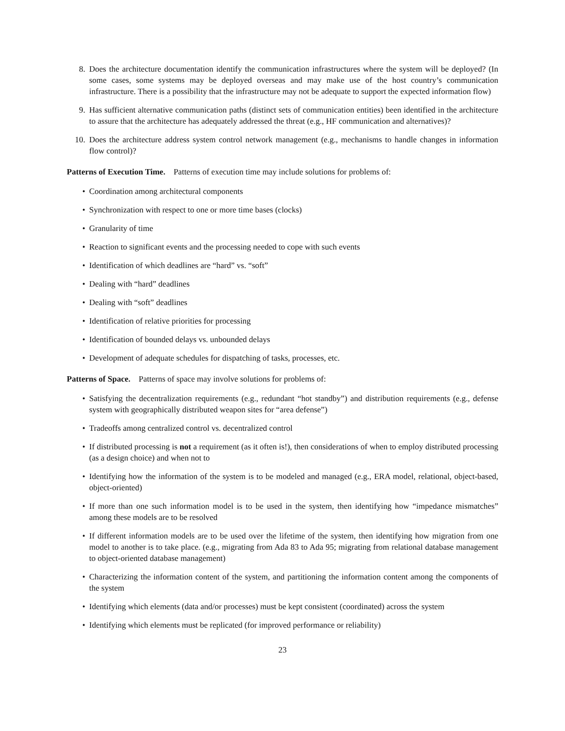8. Does the architecture documentation identify the communication infrastructures where the system will be deployed? (In some cases, some systems may be deployed overseas and may make use of the host country’s communication infrastructure. There is a possibility that the infrastructure may not be adequate to support the expected information flow)
9. Has sufficient alternative communication paths (distinct sets of communication entities) been identified in the architecture to assure that the architecture has adequately addressed the threat (e.g., HF communication and alternatives)?
10. Does the architecture address system control network management (e.g., mechanisms to handle changes in information flow control)?
Patterns of Execution Time. Patterns of execution time may include solutions for problems of:
• Coordination among architectural components
• Synchronization with respect to one or more time bases (clocks)
• Granularity of time
• Reaction to significant events and the processing needed to cope with such events
• Identification of which deadlines are “hard” vs. “soft”
• Dealing with “hard” deadlines
• Dealing with “soft” deadlines
• Identification of relative priorities for processing
• Identification of bounded delays vs. unbounded delays
• Development of adequate schedules for dispatching of tasks, processes, etc.
Patterns of Space. Patterns of space may involve solutions for problems of:
• Satisfying the decentralization requirements (e.g., redundant “hot standby”) and distribution requirements (e.g., defense system with geographically distributed weapon sites for “area defense”)
• Tradeoffs among centralized control vs. decentralized control
• If distributed processing is not a requirement (as it often is!), then considerations of when to employ distributed processing (as a design choice) and when not to
• Identifying how the information of the system is to be modeled and managed (e.g., ERA model, relational, object-based, object-oriented)
• If more than one such information model is to be used in the system, then identifying how “impedance mismatches” among these models are to be resolved
• If different information models are to be used over the lifetime of the system, then identifying how migration from one model to another is to take place. (e.g., migrating from Ada 83 to Ada 95; migrating from relational database management to object-oriented database management)
• Characterizing the information content of the system, and partitioning the information content among the components of the system
• Identifying which elements (data and/or processes) must be kept consistent (coordinated) across the system
• Identifying which elements must be replicated (for improved performance or reliability)
23